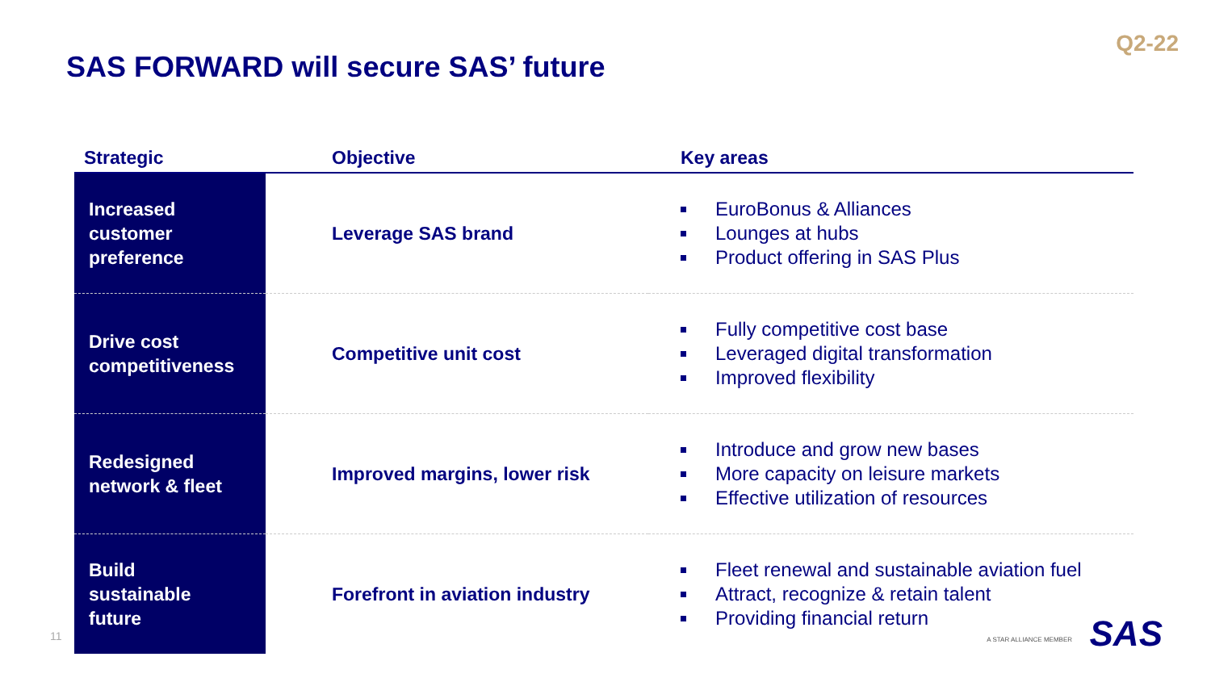Q2-22
SAS FORWARD will secure SAS’ future
| Strategic | Objective | Key areas |
| --- | --- | --- |
| Increased customer preference | Leverage SAS brand | EuroBonus & Alliances Lounges at hubs Product offering in SAS Plus |
| Drive cost competitiveness | Competitive unit cost | Fully competitive cost base Leveraged digital transformation Improved flexibility |
| Redesigned network & fleet | Improved margins, lower risk | Introduce and grow new bases More capacity on leisure markets Effective utilization of resources |
| Build sustainable future | Forefront in aviation industry | Fleet renewal and sustainable aviation fuel Attract, recognize & retain talent Providing financial return |
11 A STAR ALLIANCE MEMBER SAS